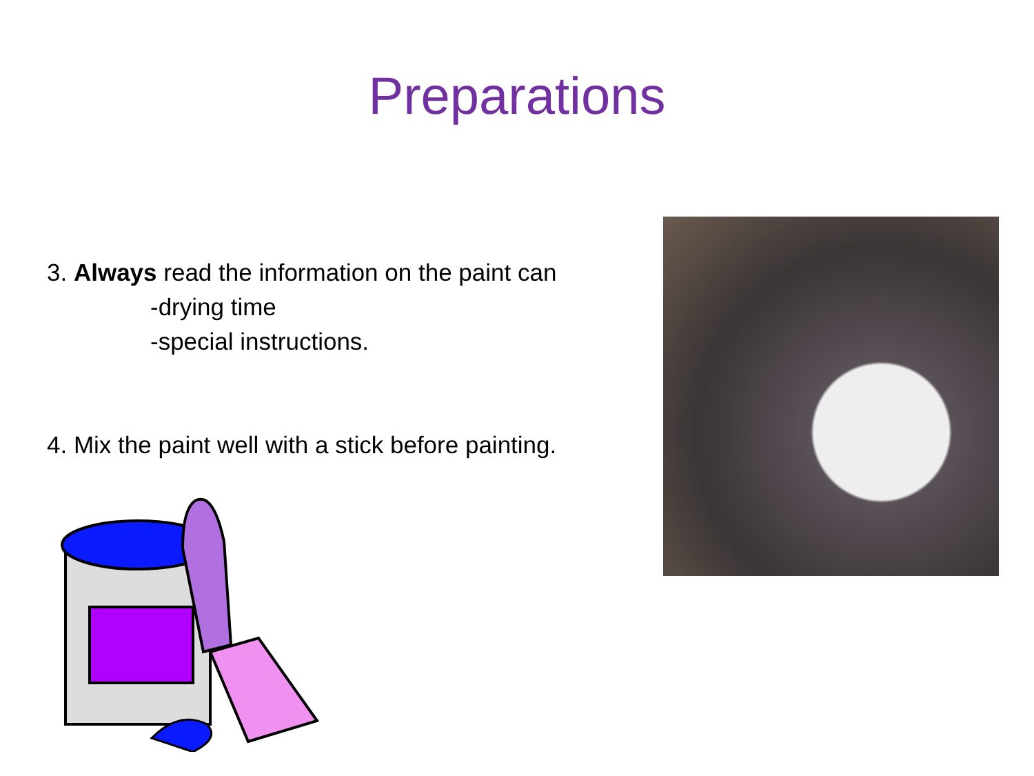Preparations
3. Always read the information on the paint can
-drying time
-special instructions.
4. Mix the paint well with a stick before painting.